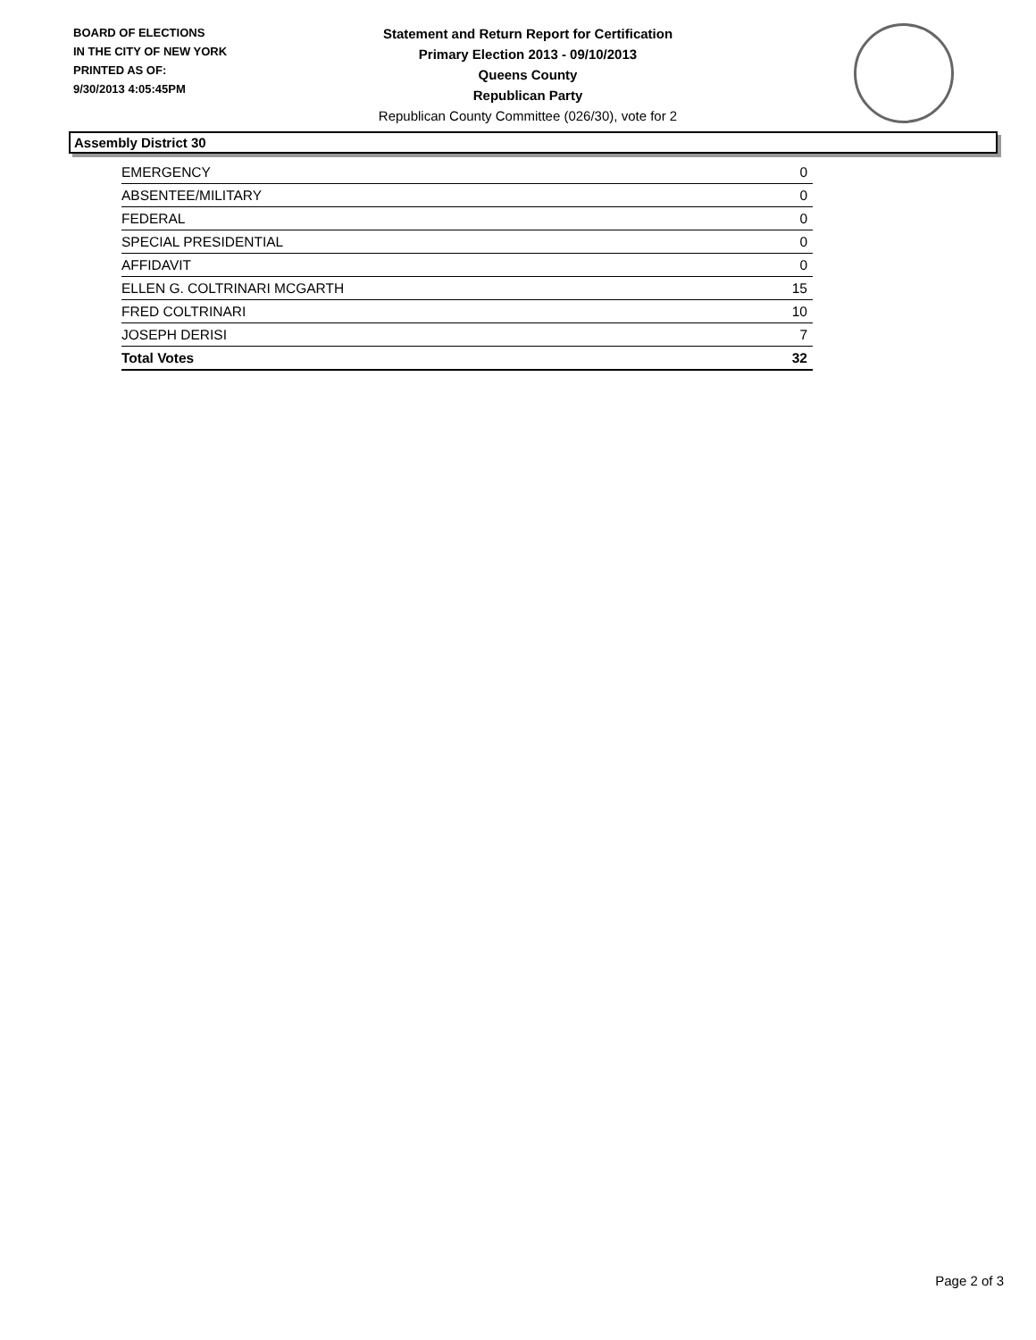BOARD OF ELECTIONS
IN THE CITY OF NEW YORK
PRINTED AS OF:
9/30/2013 4:05:45PM
Statement and Return Report for Certification
Primary Election 2013 - 09/10/2013
Queens County
Republican Party
Republican County Committee (026/30), vote for 2
Assembly District 30
| EMERGENCY | 0 |
| ABSENTEE/MILITARY | 0 |
| FEDERAL | 0 |
| SPECIAL PRESIDENTIAL | 0 |
| AFFIDAVIT | 0 |
| ELLEN G. COLTRINARI MCGARTH | 15 |
| FRED COLTRINARI | 10 |
| JOSEPH DERISI | 7 |
| Total Votes | 32 |
Page 2 of 3